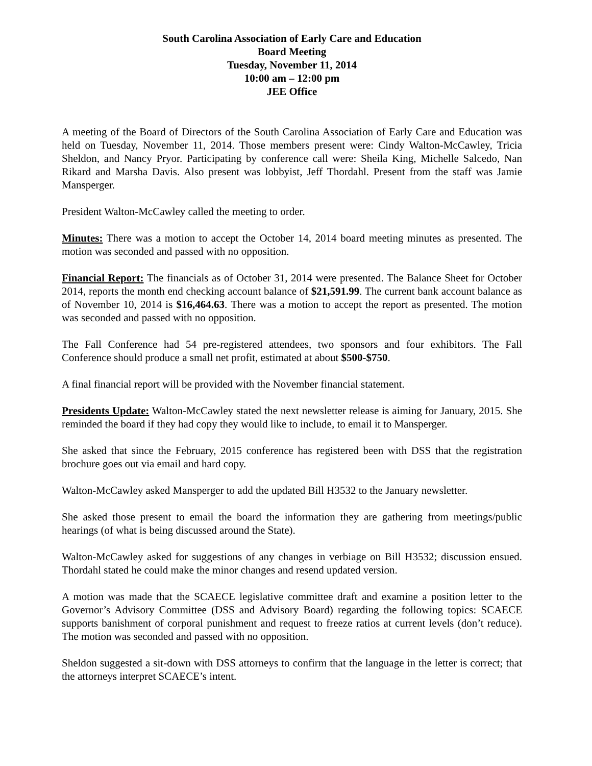South Carolina Association of Early Care and Education
Board Meeting
Tuesday, November 11, 2014
10:00 am – 12:00 pm
JEE Office
A meeting of the Board of Directors of the South Carolina Association of Early Care and Education was held on Tuesday, November 11, 2014. Those members present were: Cindy Walton-McCawley, Tricia Sheldon, and Nancy Pryor. Participating by conference call were: Sheila King, Michelle Salcedo, Nan Rikard and Marsha Davis. Also present was lobbyist, Jeff Thordahl. Present from the staff was Jamie Mansperger.
President Walton-McCawley called the meeting to order.
Minutes: There was a motion to accept the October 14, 2014 board meeting minutes as presented. The motion was seconded and passed with no opposition.
Financial Report: The financials as of October 31, 2014 were presented. The Balance Sheet for October 2014, reports the month end checking account balance of $21,591.99. The current bank account balance as of November 10, 2014 is $16,464.63. There was a motion to accept the report as presented. The motion was seconded and passed with no opposition.
The Fall Conference had 54 pre-registered attendees, two sponsors and four exhibitors. The Fall Conference should produce a small net profit, estimated at about $500-$750.
A final financial report will be provided with the November financial statement.
Presidents Update: Walton-McCawley stated the next newsletter release is aiming for January, 2015. She reminded the board if they had copy they would like to include, to email it to Mansperger.
She asked that since the February, 2015 conference has registered been with DSS that the registration brochure goes out via email and hard copy.
Walton-McCawley asked Mansperger to add the updated Bill H3532 to the January newsletter.
She asked those present to email the board the information they are gathering from meetings/public hearings (of what is being discussed around the State).
Walton-McCawley asked for suggestions of any changes in verbiage on Bill H3532; discussion ensued. Thordahl stated he could make the minor changes and resend updated version.
A motion was made that the SCAECE legislative committee draft and examine a position letter to the Governor’s Advisory Committee (DSS and Advisory Board) regarding the following topics: SCAECE supports banishment of corporal punishment and request to freeze ratios at current levels (don’t reduce). The motion was seconded and passed with no opposition.
Sheldon suggested a sit-down with DSS attorneys to confirm that the language in the letter is correct; that the attorneys interpret SCAECE’s intent.